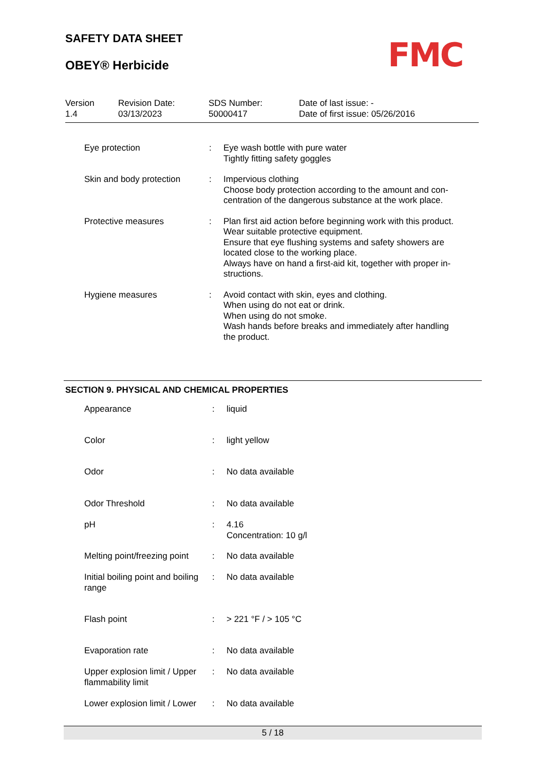SAFETY DATA SHEET
OBEY® Herbicide FMC
| Version 1.4 | Revision Date: 03/13/2023 | SDS Number: 50000417 | Date of last issue: - Date of first issue: 05/26/2016 |
| Eye protection | : | Eye wash bottle with pure water Tightly fitting safety goggles |
| Skin and body protection | : | Impervious clothing Choose body protection according to the amount and con- centration of the dangerous substance at the work place. |
| Protective measures | : | Plan first aid action before beginning work with this product. Wear suitable protective equipment. Ensure that eye flushing systems and safety showers are located close to the working place. Always have on hand a first-aid kit, together with proper in- structions. |
| Hygiene measures | : | Avoid contact with skin, eyes and clothing. When using do not eat or drink. When using do not smoke. Wash hands before breaks and immediately after handling the product. |
SECTION 9. PHYSICAL AND CHEMICAL PROPERTIES
| Appearance | : | liquid |
| Color | : | light yellow |
| Odor | : | No data available |
| Odor Threshold | : | No data available |
| pH | : | 4.16 Concentration: 10 g/l |
| Melting point/freezing point | : | No data available |
| Initial boiling point and boiling range | : | No data available |
| Flash point | : | > 221 °F / > 105 °C |
| Evaporation rate | : | No data available |
| Upper explosion limit / Upper flammability limit | : | No data available |
| Lower explosion limit / Lower | : | No data available |
5 / 18